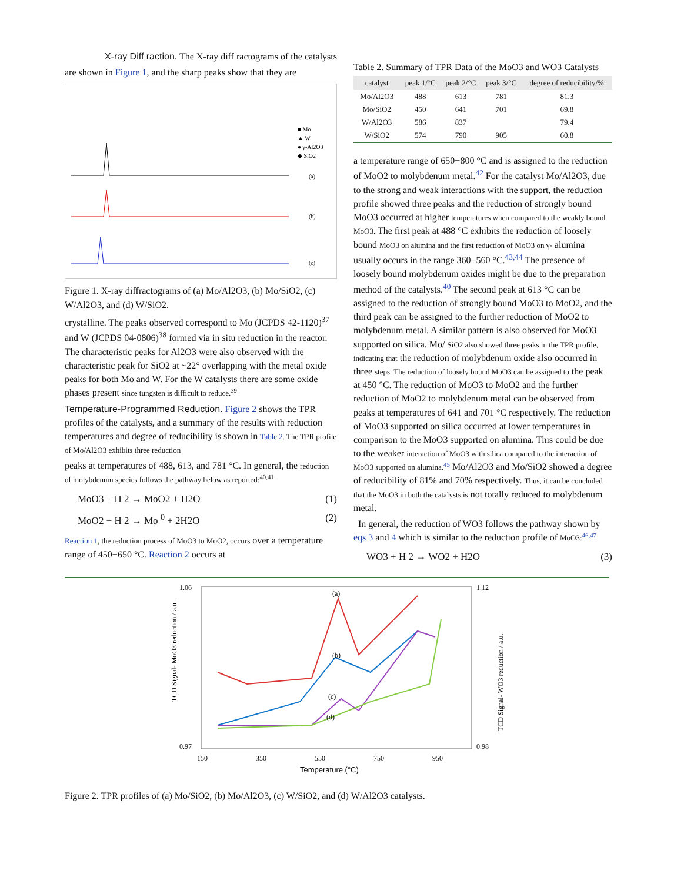X-ray Diff raction. The X-ray diff ractograms of the catalysts
are shown in Figure 1, and the sharp peaks show that they are
■ Mo
▲ W
● γ-Al2O3
◆ SiO2
(a)
(b)
(c)
Figure 1. X-ray diffractograms of (a) Mo/Al2O3, (b) Mo/SiO2, (c) W/Al2O3, and (d) W/SiO2.
crystalline. The peaks observed correspond to Mo (JCPDS 42-1120)<sup>37</sup> and W (JCPDS 04-0806)<sup>38</sup> formed via in situ reduction in the reactor. The characteristic peaks for Al2O3 were also observed with the characteristic peak for SiO2 at ~22° overlapping with the metal oxide peaks for both Mo and W. For the W catalysts there are some oxide phases present since tungsten is difficult to reduce.<sup>39</sup>
Temperature-Programmed Reduction. Figure 2 shows the TPR profiles of the catalysts, and a summary of the results with reduction temperatures and degree of reducibility is shown in Table 2. The TPR profile of Mo/Al2O3 exhibits three reduction
peaks at temperatures of 488, 613, and 781 °C. In general, the reduction of molybdenum species follows the pathway below as reported:<sup>40,41</sup>
MoO3 + H 2 → MoO2 + H2O (1)
MoO2 + H 2 → Mo <sup>0</sup> + 2H2O (2)
Reaction 1, the reduction process of MoO3 to MoO2, occurs over a temperature range of 450−650 °C. Reaction 2 occurs at
Table 2. Summary of TPR Data of the MoO3 and WO3 Catalysts
| catalyst | peak 1/°C | peak 2/°C | peak 3/°C | degree of reducibility/% |
| --- | --- | --- | --- | --- |
| Mo/Al2O3 | 488 | 613 | 781 | 81.3 |
| Mo/SiO2 | 450 | 641 | 701 | 69.8 |
| W/Al2O3 | 586 | 837 | | 79.4 |
| W/SiO2 | 574 | 790 | 905 | 60.8 |
a temperature range of 650−800 °C and is assigned to the reduction of MoO2 to molybdenum metal.<sup>42</sup> For the catalyst Mo/Al2O3, due to the strong and weak interactions with the support, the reduction profile showed three peaks and the reduction of strongly bound MoO3 occurred at higher temperatures when compared to the weakly bound MoO3. The first peak at 488 °C exhibits the reduction of loosely bound MoO3 on alumina and the first reduction of MoO3 on γ- alumina usually occurs in the range 360−560 °C.<sup>43,44</sup> The presence of loosely bound molybdenum oxides might be due to the preparation method of the catalysts.<sup>40</sup> The second peak at 613 °C can be assigned to the reduction of strongly bound MoO3 to MoO2, and the third peak can be assigned to the further reduction of MoO2 to molybdenum metal. A similar pattern is also observed for MoO3 supported on silica. Mo/ SiO2 also showed three peaks in the TPR profile, indicating that the reduction of molybdenum oxide also occurred in three steps. The reduction of loosely bound MoO3 can be assigned to the peak at 450 °C. The reduction of MoO3 to MoO2 and the further reduction of MoO2 to molybdenum metal can be observed from peaks at temperatures of 641 and 701 °C respectively. The reduction of MoO3 supported on silica occurred at lower temperatures in comparison to the MoO3 supported on alumina. This could be due to the weaker interaction of MoO3 with silica compared to the interaction of MoO3 supported on alumina.<sup>45</sup> Mo/Al2O3 and Mo/SiO2 showed a degree of reducibility of 81% and 70% respectively. Thus, it can be concluded that the MoO3 in both the catalysts is not totally reduced to molybdenum metal.
In general, the reduction of WO3 follows the pathway shown by eqs 3 and 4 which is similar to the reduction profile of MoO3:<sup>46,47</sup>
WO3 + H 2 → WO2 + H2O (3)
1.06
0.97
1.12
0.98
150
350
550
750
950
Temperature (°C)
TCD Signal- MoO3 reduction / a.u.
TCD Signal- WO3 reduction / a.u.
(a)
(b)
(c)
(d)
Figure 2. TPR profiles of (a) Mo/SiO2, (b) Mo/Al2O3, (c) W/SiO2, and (d) W/Al2O3 catalysts.